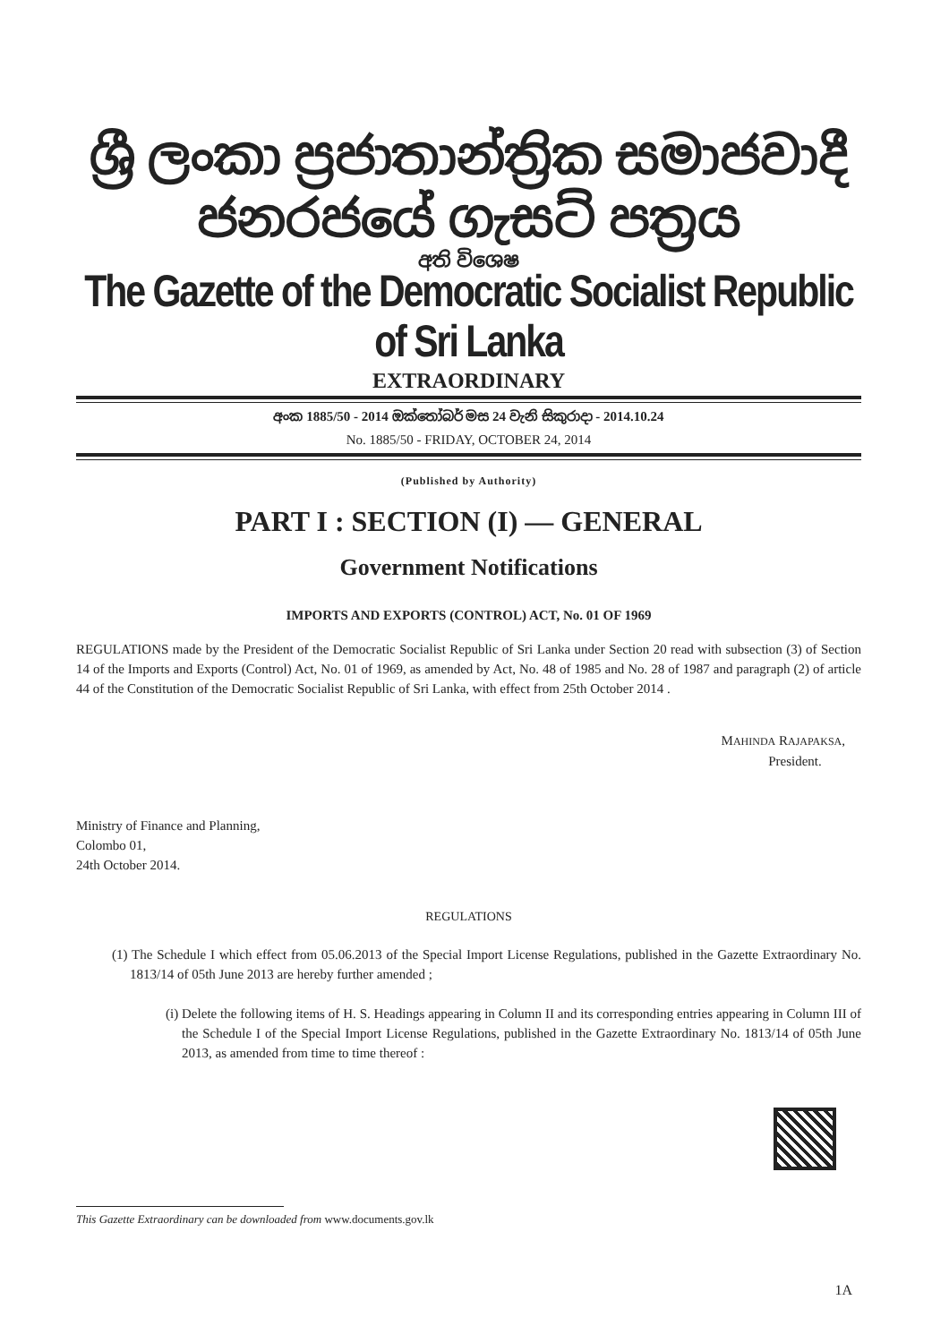ශ්‍රී ලංකා ප්‍රජාතාන්ත්‍රික සමාජවාදී ජනරජයේ ගැසට් පත්‍රය
අති විශෙෂ
The Gazette of the Democratic Socialist Republic of Sri Lanka
EXTRAORDINARY
අංක 1885/50 - 2014 ඔක්තෝබර් මස 24 වැනි සිකුරාදා - 2014.10.24
No. 1885/50 - FRIDAY, OCTOBER 24, 2014
(Published by Authority)
PART I : SECTION (I) — GENERAL
Government Notifications
IMPORTS AND EXPORTS (CONTROL) ACT, No. 01 OF 1969
REGULATIONS made by the President of the Democratic Socialist Republic of Sri Lanka under Section 20 read with subsection (3) of Section 14 of the Imports and Exports (Control) Act, No. 01 of 1969, as amended by Act, No. 48 of 1985 and No. 28 of 1987 and paragraph (2) of article 44 of the Constitution of the Democratic Socialist Republic of Sri Lanka, with effect from 25th October 2014 .
MAHINDA RAJAPAKSA,
President.
Ministry of Finance and Planning,
Colombo 01,
24th October 2014.
REGULATIONS
(1) The Schedule I which effect from 05.06.2013 of the Special Import License Regulations, published in the Gazette Extraordinary No. 1813/14 of 05th June 2013 are hereby further amended ;
(i) Delete the following items of H. S. Headings appearing in Column II and its corresponding entries appearing in Column III of the Schedule I of the Special Import License Regulations, published in the Gazette Extraordinary No. 1813/14 of 05th June 2013, as amended from time to time thereof :
This Gazette Extraordinary can be downloaded from www.documents.gov.lk
1A